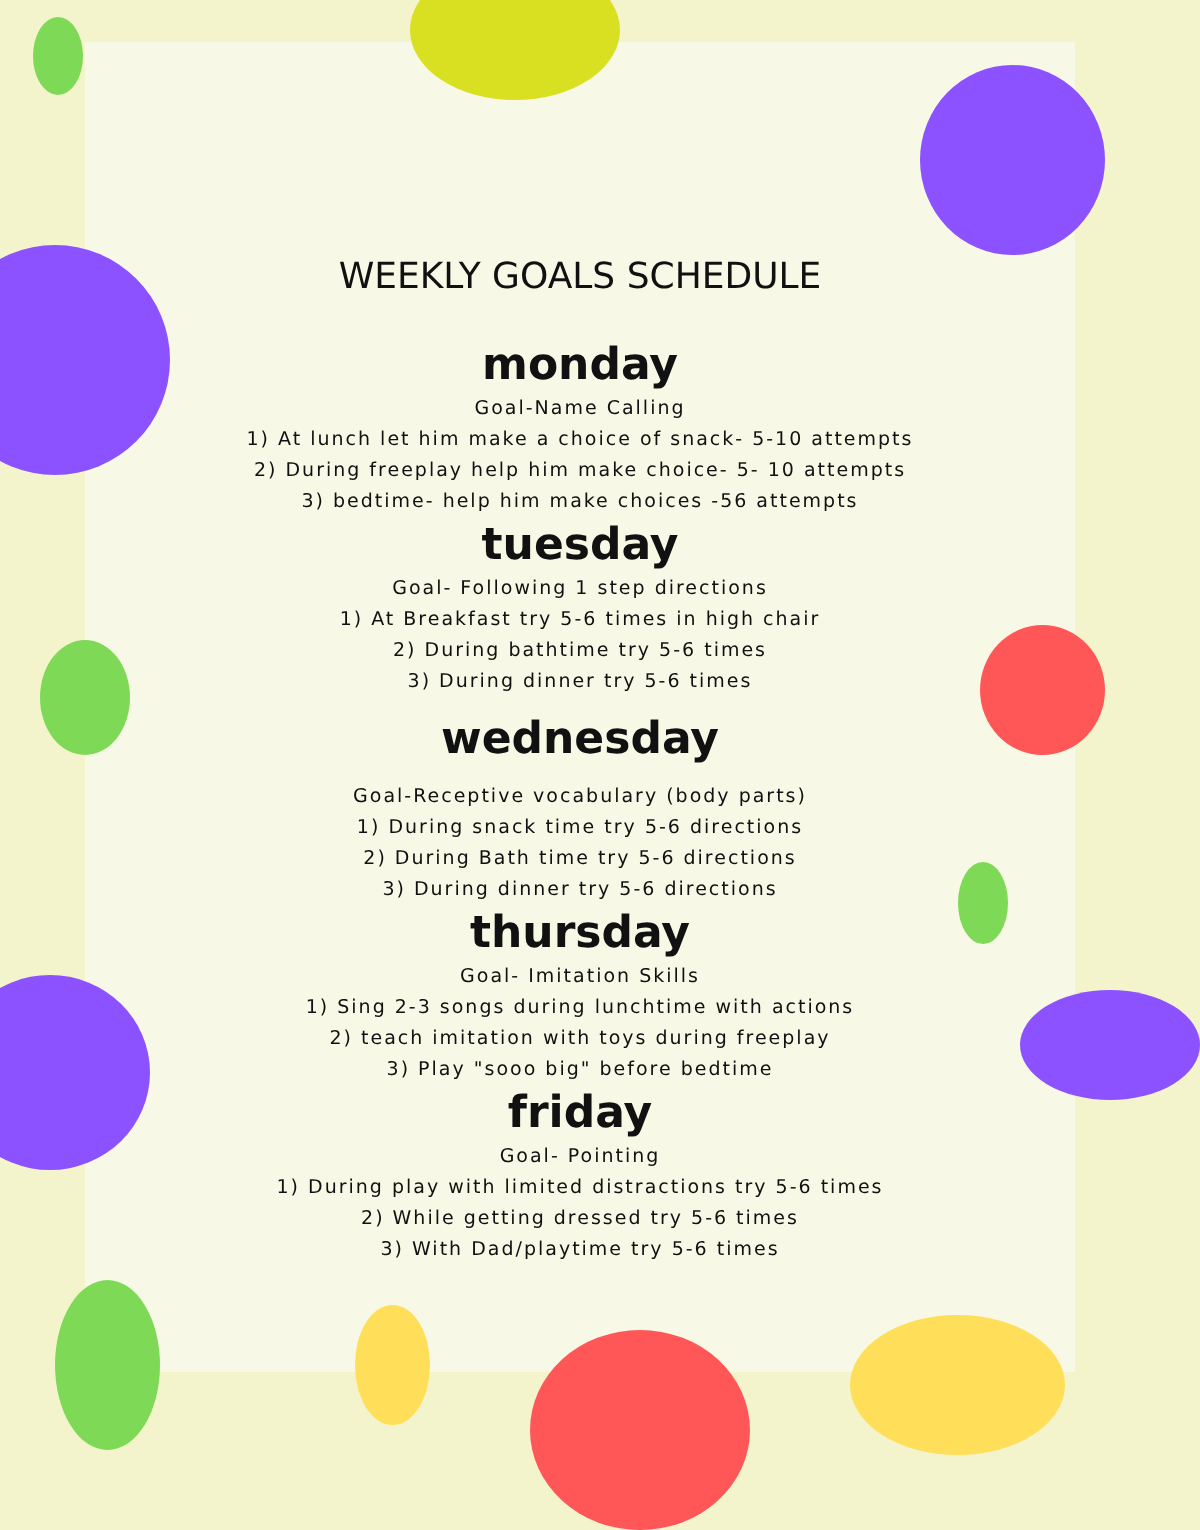WEEKLY GOALS SCHEDULE
monday
Goal-Name Calling
1) At lunch let him make a choice of snack- 5-10 attempts
2) During freeplay help him make choice- 5- 10 attempts
3) bedtime- help him make choices -56 attempts
tuesday
Goal- Following 1 step directions
1) At Breakfast try 5-6 times in high chair
2) During bathtime try 5-6 times
3) During dinner try 5-6 times
wednesday
Goal-Receptive vocabulary (body parts)
1) During snack time try 5-6 directions
2) During Bath time try 5-6 directions
3) During dinner try 5-6 directions
thursday
Goal- Imitation Skills
1) Sing 2-3 songs during lunchtime with actions
2) teach imitation with toys during freeplay
3) Play "sooo big" before bedtime
friday
Goal- Pointing
1) During play with limited distractions try 5-6 times
2) While getting dressed try 5-6 times
3) With Dad/playtime try 5-6 times